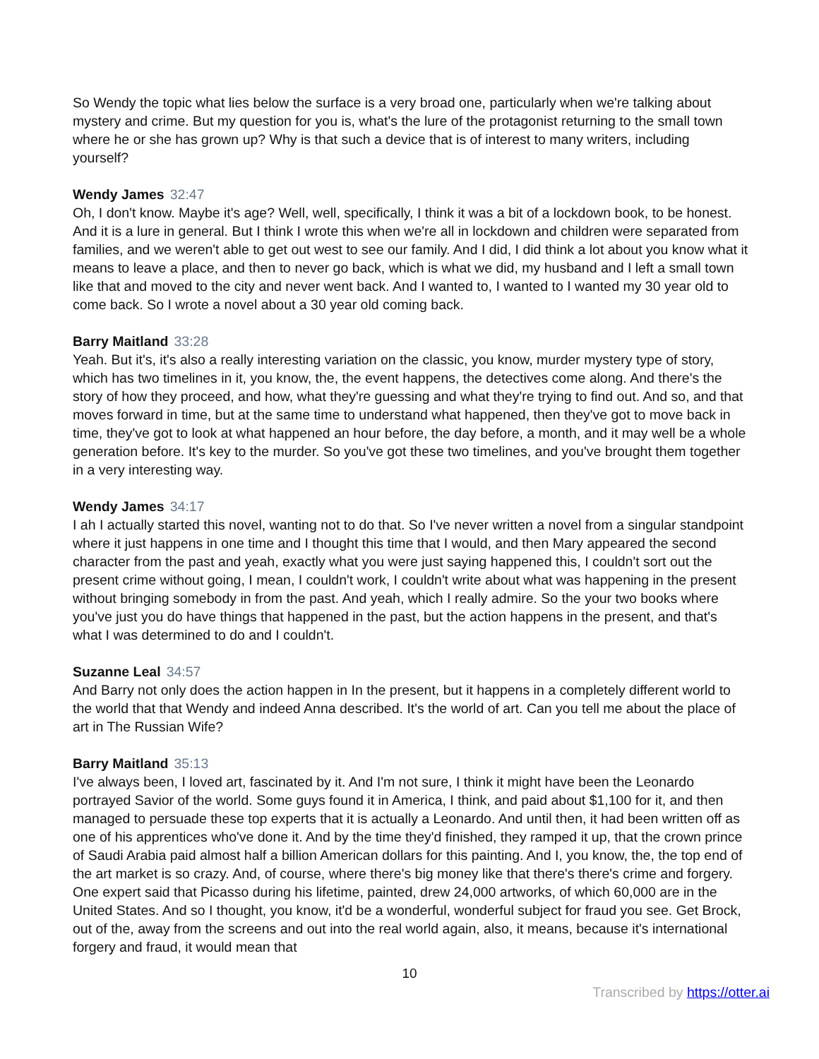So Wendy the topic what lies below the surface is a very broad one, particularly when we're talking about mystery and crime. But my question for you is, what's the lure of the protagonist returning to the small town where he or she has grown up? Why is that such a device that is of interest to many writers, including yourself?
Wendy James 32:47
Oh, I don't know. Maybe it's age? Well, well, specifically, I think it was a bit of a lockdown book, to be honest. And it is a lure in general. But I think I wrote this when we're all in lockdown and children were separated from families, and we weren't able to get out west to see our family. And I did, I did think a lot about you know what it means to leave a place, and then to never go back, which is what we did, my husband and I left a small town like that and moved to the city and never went back. And I wanted to, I wanted to I wanted my 30 year old to come back. So I wrote a novel about a 30 year old coming back.
Barry Maitland 33:28
Yeah. But it's, it's also a really interesting variation on the classic, you know, murder mystery type of story, which has two timelines in it, you know, the, the event happens, the detectives come along. And there's the story of how they proceed, and how, what they're guessing and what they're trying to find out. And so, and that moves forward in time, but at the same time to understand what happened, then they've got to move back in time, they've got to look at what happened an hour before, the day before, a month, and it may well be a whole generation before. It's key to the murder. So you've got these two timelines, and you've brought them together in a very interesting way.
Wendy James 34:17
I ah I actually started this novel, wanting not to do that. So I've never written a novel from a singular standpoint where it just happens in one time and I thought this time that I would, and then Mary appeared the second character from the past and yeah, exactly what you were just saying happened this, I couldn't sort out the present crime without going, I mean, I couldn't work, I couldn't write about what was happening in the present without bringing somebody in from the past. And yeah, which I really admire. So the your two books where you've just you do have things that happened in the past, but the action happens in the present, and that's what I was determined to do and I couldn't.
Suzanne Leal 34:57
And Barry not only does the action happen in In the present, but it happens in a completely different world to the world that that Wendy and indeed Anna described. It's the world of art. Can you tell me about the place of art in The Russian Wife?
Barry Maitland 35:13
I've always been, I loved art, fascinated by it. And I'm not sure, I think it might have been the Leonardo portrayed Savior of the world. Some guys found it in America, I think, and paid about $1,100 for it, and then managed to persuade these top experts that it is actually a Leonardo. And until then, it had been written off as one of his apprentices who've done it. And by the time they'd finished, they ramped it up, that the crown prince of Saudi Arabia paid almost half a billion American dollars for this painting. And I, you know, the, the top end of the art market is so crazy. And, of course, where there's big money like that there's there's crime and forgery. One expert said that Picasso during his lifetime, painted, drew 24,000 artworks, of which 60,000 are in the United States. And so I thought, you know, it'd be a wonderful, wonderful subject for fraud you see. Get Brock, out of the, away from the screens and out into the real world again, also, it means, because it's international forgery and fraud, it would mean that
10
Transcribed by https://otter.ai